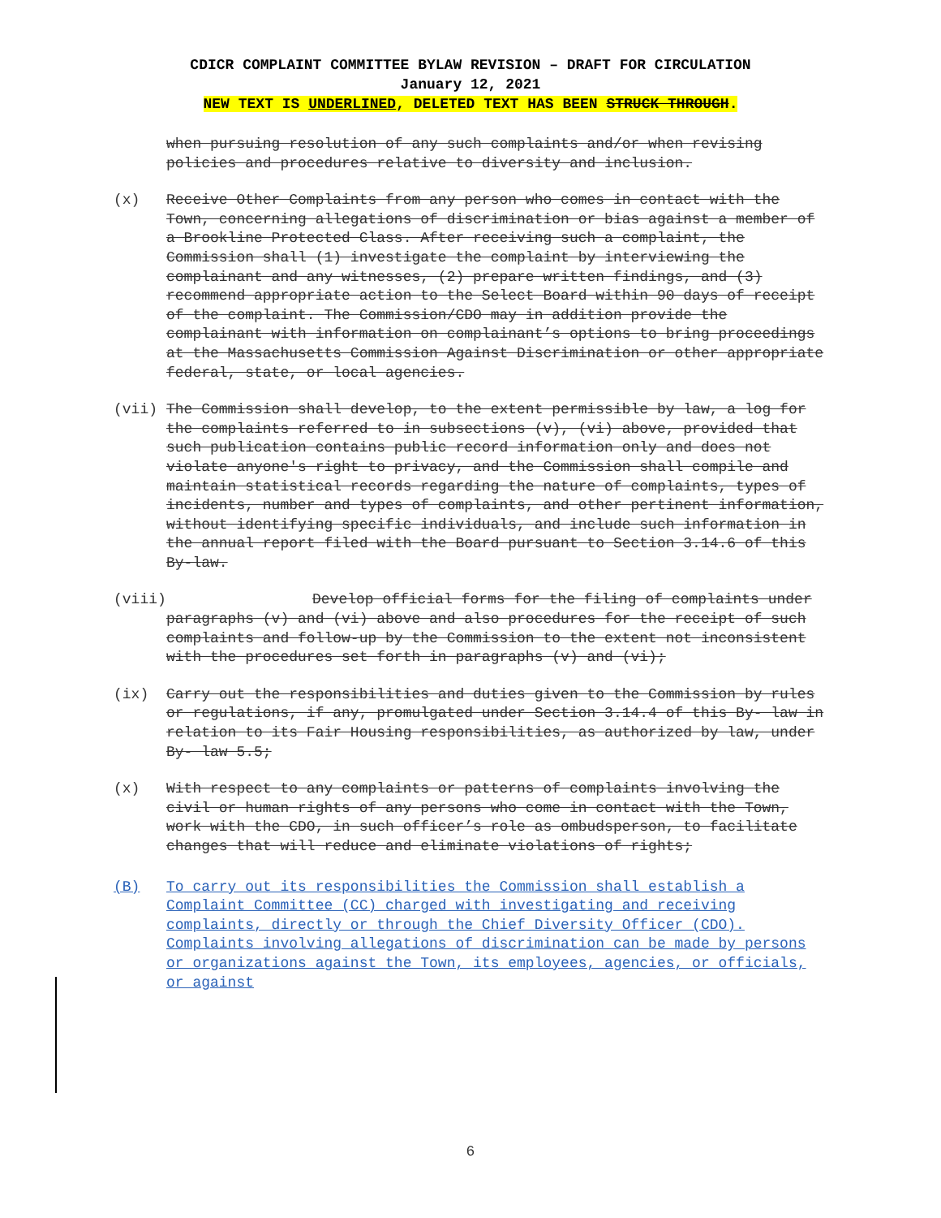CDICR COMPLAINT COMMITTEE BYLAW REVISION – DRAFT FOR CIRCULATION
January 12, 2021
NEW TEXT IS UNDERLINED, DELETED TEXT HAS BEEN STRUCK THROUGH.
when pursuing resolution of any such complaints and/or when revising policies and procedures relative to diversity and inclusion.
(x) Receive Other Complaints from any person who comes in contact with the Town, concerning allegations of discrimination or bias against a member of a Brookline Protected Class. After receiving such a complaint, the Commission shall (1) investigate the complaint by interviewing the complainant and any witnesses, (2) prepare written findings, and (3) recommend appropriate action to the Select Board within 90 days of receipt of the complaint. The Commission/CDO may in addition provide the complainant with information on complainant’s options to bring proceedings at the Massachusetts Commission Against Discrimination or other appropriate federal, state, or local agencies.
(vii) The Commission shall develop, to the extent permissible by law, a log for the complaints referred to in subsections (v), (vi) above, provided that such publication contains public record information only and does not violate anyone's right to privacy, and the Commission shall compile and maintain statistical records regarding the nature of complaints, types of incidents, number and types of complaints, and other pertinent information, without identifying specific individuals, and include such information in the annual report filed with the Board pursuant to Section 3.14.6 of this By-law.
(viii) Develop official forms for the filing of complaints under paragraphs (v) and (vi) above and also procedures for the receipt of such complaints and follow-up by the Commission to the extent not inconsistent with the procedures set forth in paragraphs (v) and (vi);
(ix) Carry out the responsibilities and duties given to the Commission by rules or regulations, if any, promulgated under Section 3.14.4 of this By- law in relation to its Fair Housing responsibilities, as authorized by law, under By- law 5.5;
(x) With respect to any complaints or patterns of complaints involving the civil or human rights of any persons who come in contact with the Town, work with the CDO, in such officer’s role as ombudsperson, to facilitate changes that will reduce and eliminate violations of rights;
(B) To carry out its responsibilities the Commission shall establish a Complaint Committee (CC) charged with investigating and receiving complaints, directly or through the Chief Diversity Officer (CDO). Complaints involving allegations of discrimination can be made by persons or organizations against the Town, its employees, agencies, or officials, or against
6